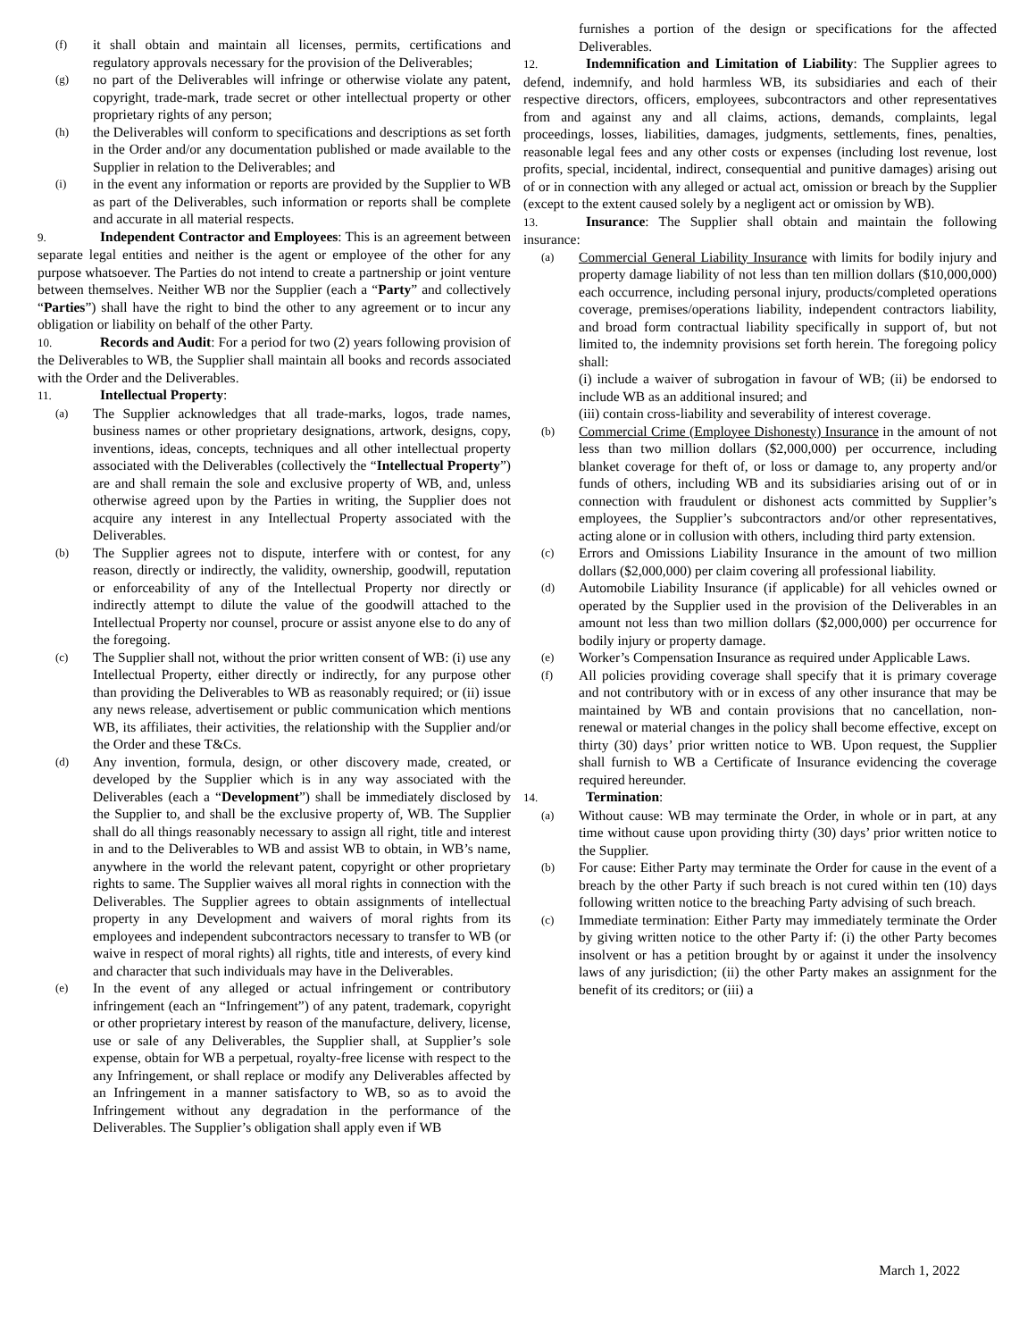(f)
it shall obtain and maintain all licenses, permits, certifications and regulatory approvals necessary for the provision of the Deliverables;
(g)
no part of the Deliverables will infringe or otherwise violate any patent, copyright, trade-mark, trade secret or other intellectual property or other proprietary rights of any person;
(h)
the Deliverables will conform to specifications and descriptions as set forth in the Order and/or any documentation published or made available to the Supplier in relation to the Deliverables; and
(i)
in the event any information or reports are provided by the Supplier to WB as part of the Deliverables, such information or reports shall be complete and accurate in all material respects.
9. Independent Contractor and Employees: This is an agreement between separate legal entities and neither is the agent or employee of the other for any purpose whatsoever. The Parties do not intend to create a partnership or joint venture between themselves. Neither WB nor the Supplier (each a “Party” and collectively “Parties”) shall have the right to bind the other to any agreement or to incur any obligation or liability on behalf of the other Party.
10. Records and Audit: For a period for two (2) years following provision of the Deliverables to WB, the Supplier shall maintain all books and records associated with the Order and the Deliverables.
11. Intellectual Property:
(a)
The Supplier acknowledges that all trade-marks, logos, trade names, business names or other proprietary designations, artwork, designs, copy, inventions, ideas, concepts, techniques and all other intellectual property associated with the Deliverables (collectively the “Intellectual Property”) are and shall remain the sole and exclusive property of WB, and, unless otherwise agreed upon by the Parties in writing, the Supplier does not acquire any interest in any Intellectual Property associated with the Deliverables.
(b)
The Supplier agrees not to dispute, interfere with or contest, for any reason, directly or indirectly, the validity, ownership, goodwill, reputation or enforceability of any of the Intellectual Property nor directly or indirectly attempt to dilute the value of the goodwill attached to the Intellectual Property nor counsel, procure or assist anyone else to do any of the foregoing.
(c)
The Supplier shall not, without the prior written consent of WB: (i) use any Intellectual Property, either directly or indirectly, for any purpose other than providing the Deliverables to WB as reasonably required; or (ii) issue any news release, advertisement or public communication which mentions WB, its affiliates, their activities, the relationship with the Supplier and/or the Order and these T&Cs.
(d)
Any invention, formula, design, or other discovery made, created, or developed by the Supplier which is in any way associated with the Deliverables (each a “Development”) shall be immediately disclosed by the Supplier to, and shall be the exclusive property of, WB. The Supplier shall do all things reasonably necessary to assign all right, title and interest in and to the Deliverables to WB and assist WB to obtain, in WB’s name, anywhere in the world the relevant patent, copyright or other proprietary rights to same. The Supplier waives all moral rights in connection with the Deliverables. The Supplier agrees to obtain assignments of intellectual property in any Development and waivers of moral rights from its employees and independent subcontractors necessary to transfer to WB (or waive in respect of moral rights) all rights, title and interests, of every kind and character that such individuals may have in the Deliverables.
(e)
In the event of any alleged or actual infringement or contributory infringement (each an “Infringement”) of any patent, trademark, copyright or other proprietary interest by reason of the manufacture, delivery, license, use or sale of any Deliverables, the Supplier shall, at Supplier’s sole expense, obtain for WB a perpetual, royalty-free license with respect to the any Infringement, or shall replace or modify any Deliverables affected by an Infringement in a manner satisfactory to WB, so as to avoid the Infringement without any degradation in the performance of the Deliverables. The Supplier’s obligation shall apply even if WB
furnishes a portion of the design or specifications for the affected Deliverables.
12. Indemnification and Limitation of Liability: The Supplier agrees to defend, indemnify, and hold harmless WB, its subsidiaries and each of their respective directors, officers, employees, subcontractors and other representatives from and against any and all claims, actions, demands, complaints, legal proceedings, losses, liabilities, damages, judgments, settlements, fines, penalties, reasonable legal fees and any other costs or expenses (including lost revenue, lost profits, special, incidental, indirect, consequential and punitive damages) arising out of or in connection with any alleged or actual act, omission or breach by the Supplier (except to the extent caused solely by a negligent act or omission by WB).
13. Insurance: The Supplier shall obtain and maintain the following insurance:
(a)
Commercial General Liability Insurance with limits for bodily injury and property damage liability of not less than ten million dollars ($10,000,000) each occurrence, including personal injury, products/completed operations coverage, premises/operations liability, independent contractors liability, and broad form contractual liability specifically in support of, but not limited to, the indemnity provisions set forth herein. The foregoing policy shall:
(i) include a waiver of subrogation in favour of WB; (ii) be endorsed to include WB as an additional insured; and
(iii) contain cross-liability and severability of interest coverage.
(b)
Commercial Crime (Employee Dishonesty) Insurance in the amount of not less than two million dollars ($2,000,000) per occurrence, including blanket coverage for theft of, or loss or damage to, any property and/or funds of others, including WB and its subsidiaries arising out of or in connection with fraudulent or dishonest acts committed by Supplier’s employees, the Supplier’s subcontractors and/or other representatives, acting alone or in collusion with others, including third party extension.
(c)
Errors and Omissions Liability Insurance in the amount of two million dollars ($2,000,000) per claim covering all professional liability.
(d)
Automobile Liability Insurance (if applicable) for all vehicles owned or operated by the Supplier used in the provision of the Deliverables in an amount not less than two million dollars ($2,000,000) per occurrence for bodily injury or property damage.
(e)
Worker’s Compensation Insurance as required under Applicable Laws.
(f)
All policies providing coverage shall specify that it is primary coverage and not contributory with or in excess of any other insurance that may be maintained by WB and contain provisions that no cancellation, non-renewal or material changes in the policy shall become effective, except on thirty (30) days’ prior written notice to WB. Upon request, the Supplier shall furnish to WB a Certificate of Insurance evidencing the coverage required hereunder.
14. Termination:
(a)
Without cause: WB may terminate the Order, in whole or in part, at any time without cause upon providing thirty (30) days’ prior written notice to the Supplier.
(b)
For cause: Either Party may terminate the Order for cause in the event of a breach by the other Party if such breach is not cured within ten (10) days following written notice to the breaching Party advising of such breach.
(c)
Immediate termination: Either Party may immediately terminate the Order by giving written notice to the other Party if: (i) the other Party becomes insolvent or has a petition brought by or against it under the insolvency laws of any jurisdiction; (ii) the other Party makes an assignment for the benefit of its creditors; or (iii) a
March 1, 2022